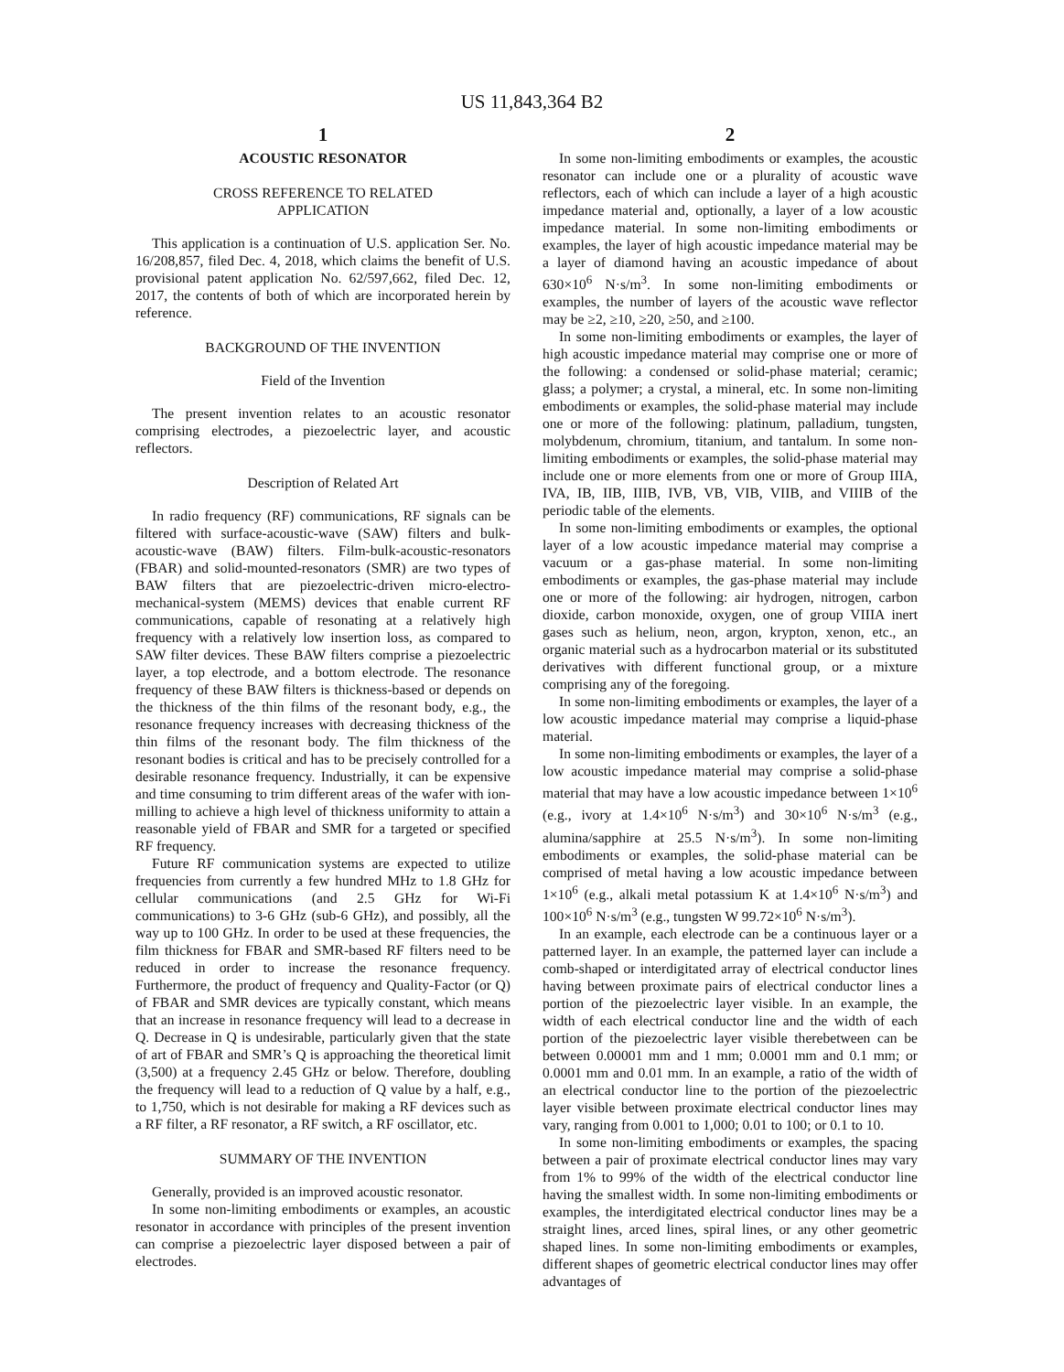US 11,843,364 B2
1
ACOUSTIC RESONATOR
CROSS REFERENCE TO RELATED
APPLICATION
This application is a continuation of U.S. application Ser. No. 16/208,857, filed Dec. 4, 2018, which claims the benefit of U.S. provisional patent application No. 62/597,662, filed Dec. 12, 2017, the contents of both of which are incorporated herein by reference.
BACKGROUND OF THE INVENTION
Field of the Invention
The present invention relates to an acoustic resonator comprising electrodes, a piezoelectric layer, and acoustic reflectors.
Description of Related Art
In radio frequency (RF) communications, RF signals can be filtered with surface-acoustic-wave (SAW) filters and bulk-acoustic-wave (BAW) filters. Film-bulk-acoustic-resonators (FBAR) and solid-mounted-resonators (SMR) are two types of BAW filters that are piezoelectric-driven micro-electro-mechanical-system (MEMS) devices that enable current RF communications, capable of resonating at a relatively high frequency with a relatively low insertion loss, as compared to SAW filter devices. These BAW filters comprise a piezoelectric layer, a top electrode, and a bottom electrode. The resonance frequency of these BAW filters is thickness-based or depends on the thickness of the thin films of the resonant body, e.g., the resonance frequency increases with decreasing thickness of the thin films of the resonant body. The film thickness of the resonant bodies is critical and has to be precisely controlled for a desirable resonance frequency. Industrially, it can be expensive and time consuming to trim different areas of the wafer with ion-milling to achieve a high level of thickness uniformity to attain a reasonable yield of FBAR and SMR for a targeted or specified RF frequency.
Future RF communication systems are expected to utilize frequencies from currently a few hundred MHz to 1.8 GHz for cellular communications (and 2.5 GHz for Wi-Fi communications) to 3-6 GHz (sub-6 GHz), and possibly, all the way up to 100 GHz. In order to be used at these frequencies, the film thickness for FBAR and SMR-based RF filters need to be reduced in order to increase the resonance frequency. Furthermore, the product of frequency and Quality-Factor (or Q) of FBAR and SMR devices are typically constant, which means that an increase in resonance frequency will lead to a decrease in Q. Decrease in Q is undesirable, particularly given that the state of art of FBAR and SMR’s Q is approaching the theoretical limit (3,500) at a frequency 2.45 GHz or below. Therefore, doubling the frequency will lead to a reduction of Q value by a half, e.g., to 1,750, which is not desirable for making a RF devices such as a RF filter, a RF resonator, a RF switch, a RF oscillator, etc.
SUMMARY OF THE INVENTION
Generally, provided is an improved acoustic resonator.
In some non-limiting embodiments or examples, an acoustic resonator in accordance with principles of the present invention can comprise a piezoelectric layer disposed between a pair of electrodes.
2
In some non-limiting embodiments or examples, the acoustic resonator can include one or a plurality of acoustic wave reflectors, each of which can include a layer of a high acoustic impedance material and, optionally, a layer of a low acoustic impedance material. In some non-limiting embodiments or examples, the layer of high acoustic impedance material may be a layer of diamond having an acoustic impedance of about 630×10<sup>6</sup> N·s/m<sup>3</sup>. In some non-limiting embodiments or examples, the number of layers of the acoustic wave reflector may be ≥2, ≥10, ≥20, ≥50, and ≥100.
In some non-limiting embodiments or examples, the layer of high acoustic impedance material may comprise one or more of the following: a condensed or solid-phase material; ceramic; glass; a polymer; a crystal, a mineral, etc. In some non-limiting embodiments or examples, the solid-phase material may include one or more of the following: platinum, palladium, tungsten, molybdenum, chromium, titanium, and tantalum. In some non-limiting embodiments or examples, the solid-phase material may include one or more elements from one or more of Group IIIA, IVA, IB, IIB, IIIB, IVB, VB, VIB, VIIB, and VIIIB of the periodic table of the elements.
In some non-limiting embodiments or examples, the optional layer of a low acoustic impedance material may comprise a vacuum or a gas-phase material. In some non-limiting embodiments or examples, the gas-phase material may include one or more of the following: air hydrogen, nitrogen, carbon dioxide, carbon monoxide, oxygen, one of group VIIIA inert gases such as helium, neon, argon, krypton, xenon, etc., an organic material such as a hydrocarbon material or its substituted derivatives with different functional group, or a mixture comprising any of the foregoing.
In some non-limiting embodiments or examples, the layer of a low acoustic impedance material may comprise a liquid-phase material.
In some non-limiting embodiments or examples, the layer of a low acoustic impedance material may comprise a solid-phase material that may have a low acoustic impedance between 1×10<sup>6</sup> (e.g., ivory at 1.4×10<sup>6</sup> N·s/m<sup>3</sup>) and 30×10<sup>6</sup> N·s/m<sup>3</sup> (e.g., alumina/sapphire at 25.5 N·s/m<sup>3</sup>). In some non-limiting embodiments or examples, the solid-phase material can be comprised of metal having a low acoustic impedance between 1×10<sup>6</sup> (e.g., alkali metal potassium K at 1.4×10<sup>6</sup> N·s/m<sup>3</sup>) and 100×10<sup>6</sup> N·s/m<sup>3</sup> (e.g., tungsten W 99.72×10<sup>6</sup> N·s/m<sup>3</sup>).
In an example, each electrode can be a continuous layer or a patterned layer. In an example, the patterned layer can include a comb-shaped or interdigitated array of electrical conductor lines having between proximate pairs of electrical conductor lines a portion of the piezoelectric layer visible. In an example, the width of each electrical conductor line and the width of each portion of the piezoelectric layer visible therebetween can be between 0.00001 mm and 1 mm; 0.0001 mm and 0.1 mm; or 0.0001 mm and 0.01 mm. In an example, a ratio of the width of an electrical conductor line to the portion of the piezoelectric layer visible between proximate electrical conductor lines may vary, ranging from 0.001 to 1,000; 0.01 to 100; or 0.1 to 10.
In some non-limiting embodiments or examples, the spacing between a pair of proximate electrical conductor lines may vary from 1% to 99% of the width of the electrical conductor line having the smallest width. In some non-limiting embodiments or examples, the interdigitated electrical conductor lines may be a straight lines, arced lines, spiral lines, or any other geometric shaped lines. In some non-limiting embodiments or examples, different shapes of geometric electrical conductor lines may offer advantages of